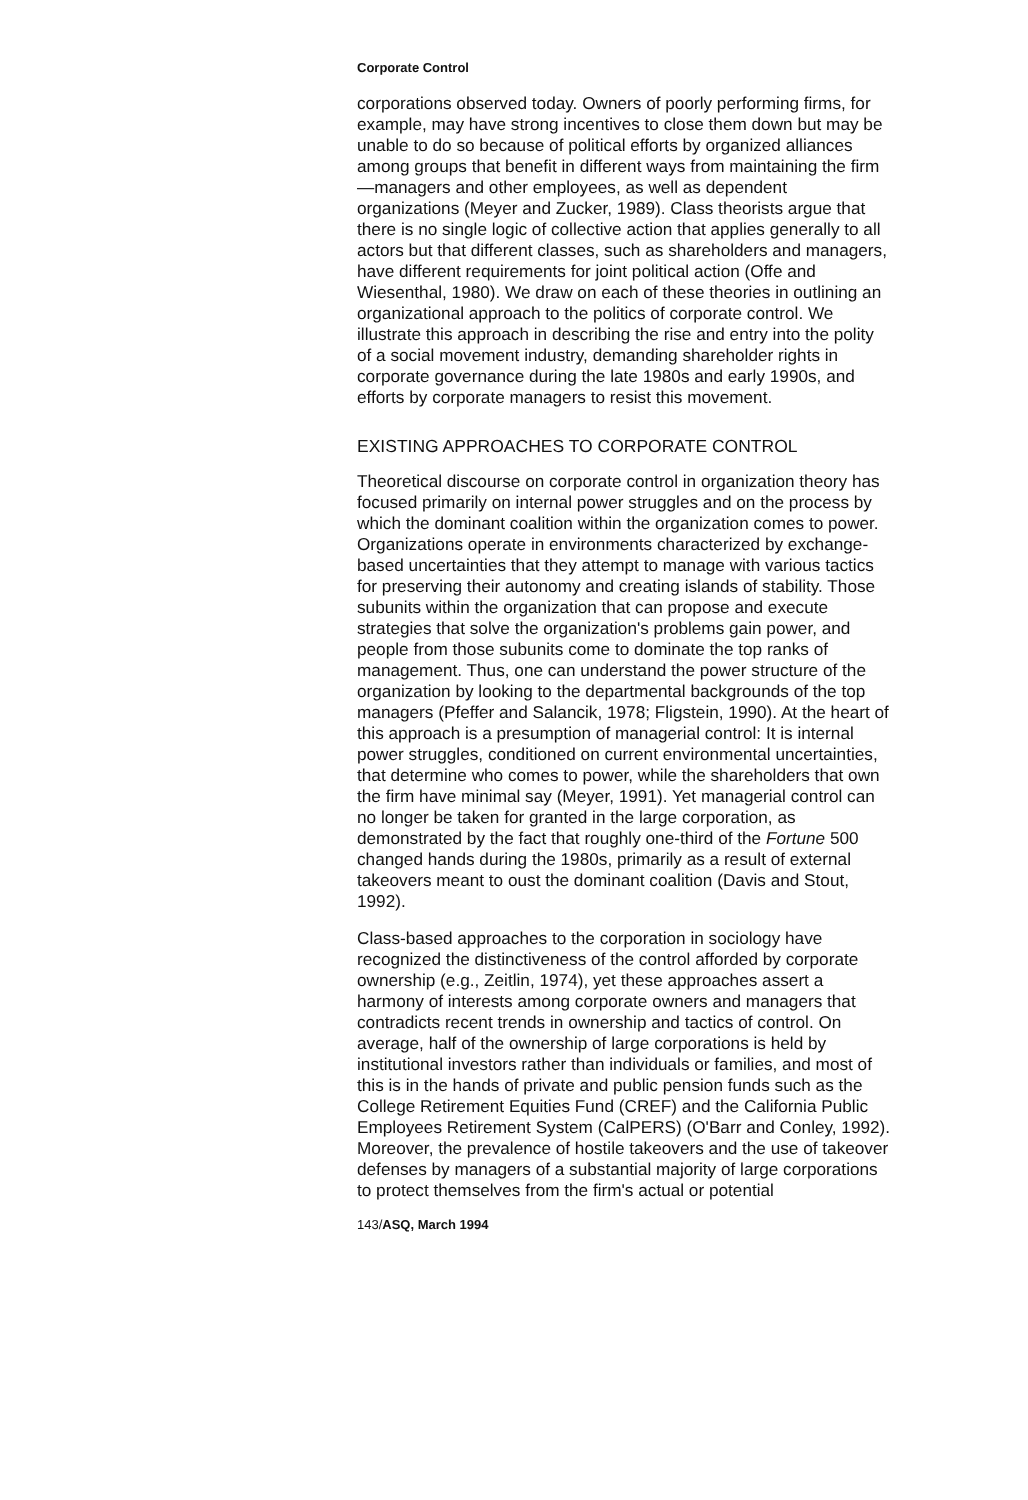Corporate Control
corporations observed today. Owners of poorly performing firms, for example, may have strong incentives to close them down but may be unable to do so because of political efforts by organized alliances among groups that benefit in different ways from maintaining the firm—managers and other employees, as well as dependent organizations (Meyer and Zucker, 1989). Class theorists argue that there is no single logic of collective action that applies generally to all actors but that different classes, such as shareholders and managers, have different requirements for joint political action (Offe and Wiesenthal, 1980). We draw on each of these theories in outlining an organizational approach to the politics of corporate control. We illustrate this approach in describing the rise and entry into the polity of a social movement industry, demanding shareholder rights in corporate governance during the late 1980s and early 1990s, and efforts by corporate managers to resist this movement.
EXISTING APPROACHES TO CORPORATE CONTROL
Theoretical discourse on corporate control in organization theory has focused primarily on internal power struggles and on the process by which the dominant coalition within the organization comes to power. Organizations operate in environments characterized by exchange-based uncertainties that they attempt to manage with various tactics for preserving their autonomy and creating islands of stability. Those subunits within the organization that can propose and execute strategies that solve the organization's problems gain power, and people from those subunits come to dominate the top ranks of management. Thus, one can understand the power structure of the organization by looking to the departmental backgrounds of the top managers (Pfeffer and Salancik, 1978; Fligstein, 1990). At the heart of this approach is a presumption of managerial control: It is internal power struggles, conditioned on current environmental uncertainties, that determine who comes to power, while the shareholders that own the firm have minimal say (Meyer, 1991). Yet managerial control can no longer be taken for granted in the large corporation, as demonstrated by the fact that roughly one-third of the Fortune 500 changed hands during the 1980s, primarily as a result of external takeovers meant to oust the dominant coalition (Davis and Stout, 1992).
Class-based approaches to the corporation in sociology have recognized the distinctiveness of the control afforded by corporate ownership (e.g., Zeitlin, 1974), yet these approaches assert a harmony of interests among corporate owners and managers that contradicts recent trends in ownership and tactics of control. On average, half of the ownership of large corporations is held by institutional investors rather than individuals or families, and most of this is in the hands of private and public pension funds such as the College Retirement Equities Fund (CREF) and the California Public Employees Retirement System (CalPERS) (O'Barr and Conley, 1992). Moreover, the prevalence of hostile takeovers and the use of takeover defenses by managers of a substantial majority of large corporations to protect themselves from the firm's actual or potential
143/ASQ, March 1994